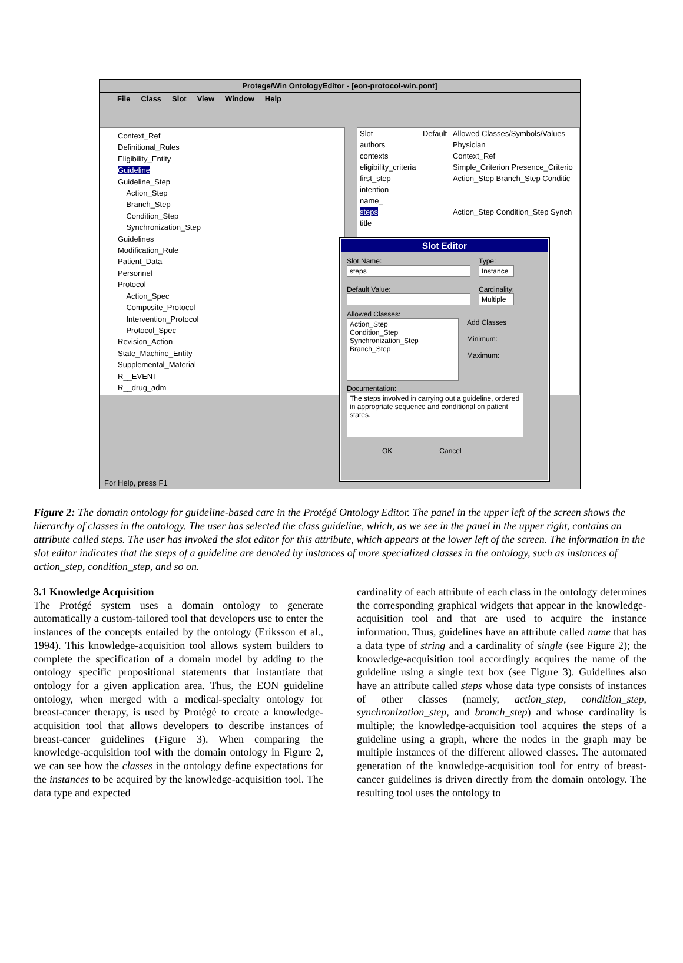Protege/Win OntologyEditor - [eon-protocol-win.pont]
File Class Slot View Window Help
Context_Ref
Definitional_Rules
Eligibility_Entity
Guideline
Guideline_Step
Action_Step
Branch_Step
Condition_Step
Synchronization_Step
Guidelines
Modification_Rule
Patient_Data
Personnel
Protocol
Action_Spec
Composite_Protocol
Intervention_Protocol
Protocol_Spec
Revision_Action
State_Machine_Entity
Supplemental_Material
R__EVENT
R__drug_adm
| Slot | Default | Allowed Classes/Symbols/Values |
| --- | --- | --- |
| authors | | Physician |
| contexts | | Context_Ref |
| eligibility_criteria | | Simple_Criterion Presence_Criterio |
| first_step | | Action_Step Branch_Step Conditic |
| intention | | |
| name_ | | |
| steps | | Action_Step Condition_Step Synch |
| title | | |
Slot Editor
Slot Name:
steps
Default Value:
Type:
Instance
Cardinality:
Multiple
Allowed Classes:
Action_Step
Condition_Step
Synchronization_Step
Branch_Step
Add Classes
Minimum:
Maximum:
Documentation:
The steps involved in carrying out a guideline, ordered in appropriate sequence and conditional on patient states.
OK Cancel
For Help, press F1
Figure 2: The domain ontology for guideline-based care in the Protégé Ontology Editor. The panel in the upper left of the screen shows the hierarchy of classes in the ontology. The user has selected the class guideline, which, as we see in the panel in the upper right, contains an attribute called steps. The user has invoked the slot editor for this attribute, which appears at the lower left of the screen. The information in the slot editor indicates that the steps of a guideline are denoted by instances of more specialized classes in the ontology, such as instances of action_step, condition_step, and so on.
3.1 Knowledge Acquisition
The Protégé system uses a domain ontology to generate automatically a custom-tailored tool that developers use to enter the instances of the concepts entailed by the ontology (Eriksson et al., 1994). This knowledge-acquisition tool allows system builders to complete the specification of a domain model by adding to the ontology specific propositional statements that instantiate that ontology for a given application area. Thus, the EON guideline ontology, when merged with a medical-specialty ontology for breast-cancer therapy, is used by Protégé to create a knowledge-acquisition tool that allows developers to describe instances of breast-cancer guidelines (Figure 3). When comparing the knowledge-acquisition tool with the domain ontology in Figure 2, we can see how the classes in the ontology define expectations for the instances to be acquired by the knowledge-acquisition tool. The data type and expected
cardinality of each attribute of each class in the ontology determines the corresponding graphical widgets that appear in the knowledge-acquisition tool and that are used to acquire the instance information. Thus, guidelines have an attribute called name that has a data type of string and a cardinality of single (see Figure 2); the knowledge-acquisition tool accordingly acquires the name of the guideline using a single text box (see Figure 3). Guidelines also have an attribute called steps whose data type consists of instances of other classes (namely, action_step, condition_step, synchronization_step, and branch_step) and whose cardinality is multiple; the knowledge-acquisition tool acquires the steps of a guideline using a graph, where the nodes in the graph may be multiple instances of the different allowed classes. The automated generation of the knowledge-acquisition tool for entry of breast-cancer guidelines is driven directly from the domain ontology. The resulting tool uses the ontology to